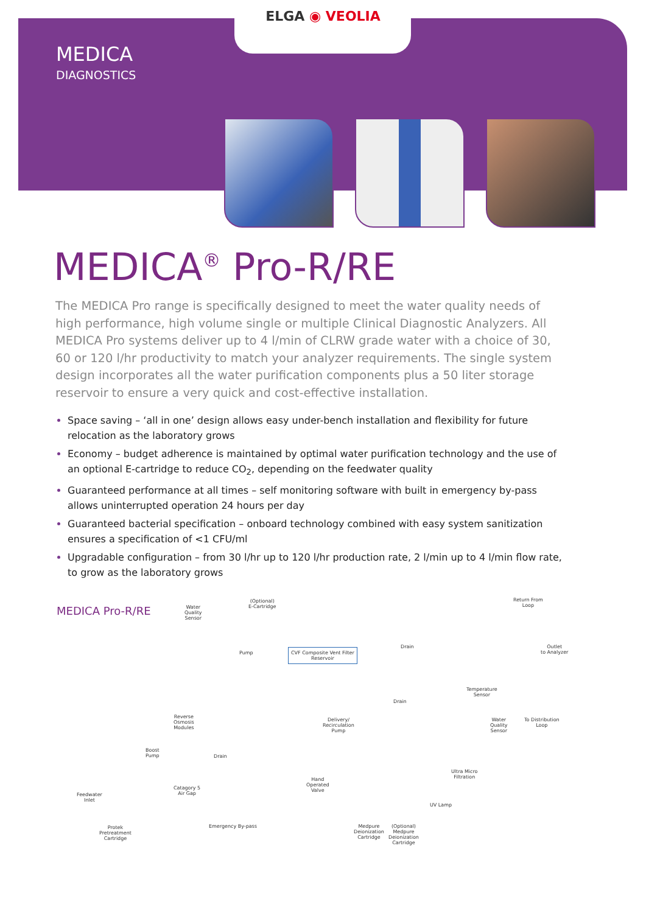ELGA ◉ VEOLIA
MEDICA
DIAGNOSTICS
MEDICA<sup>®</sup> Pro-R/RE
The MEDICA Pro range is specifically designed to meet the water quality needs of high performance, high volume single or multiple Clinical Diagnostic Analyzers. All MEDICA Pro systems deliver up to 4 l/min of CLRW grade water with a choice of 30, 60 or 120 l/hr productivity to match your analyzer requirements. The single system design incorporates all the water purification components plus a 50 liter storage reservoir to ensure a very quick and cost-effective installation.
Space saving – ‘all in one’ design allows easy under-bench installation and flexibility for future relocation as the laboratory grows
Economy – budget adherence is maintained by optimal water purification technology and the use of an optional E-cartridge to reduce CO<sub>2</sub>, depending on the feedwater quality
Guaranteed performance at all times – self monitoring software with built in emergency by-pass allows uninterrupted operation 24 hours per day
Guaranteed bacterial specification – onboard technology combined with easy system sanitization ensures a specification of <1 CFU/ml
Upgradable configuration – from 30 l/hr up to 120 l/hr production rate, 2 l/min up to 4 l/min flow rate, to grow as the laboratory grows
MEDICA Pro-R/RE
Water
Quality
Sensor
(Optional)
E-Cartridge
Return From
Loop
Pump
CVF Composite Vent Filter
Reservoir
Drain
Outlet
to Analyzer
Temperature
Sensor
Drain
Reverse
Osmosis
Modules
Delivery/
Recirculation
Pump
Water
Quality
Sensor
To Distribution
Loop
Boost
Pump
Drain
Ultra Micro
Filtration
Hand
Operated
Valve
Catagory 5
Air Gap
Feedwater
Inlet
UV Lamp
Emergency By-pass
Protek
Pretreatment
Cartridge
Medpure
Deionization
Cartridge
(Optional)
Medpure
Deionization
Cartridge